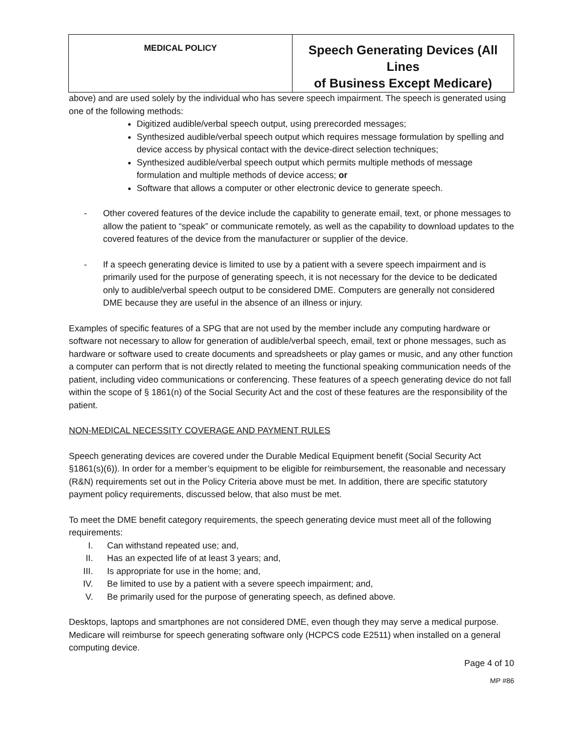| MEDICAL POLICY | Speech Generating Devices (All Lines of Business Except Medicare) |
above) and are used solely by the individual who has severe speech impairment. The speech is generated using one of the following methods:
Digitized audible/verbal speech output, using prerecorded messages;
Synthesized audible/verbal speech output which requires message formulation by spelling and device access by physical contact with the device-direct selection techniques;
Synthesized audible/verbal speech output which permits multiple methods of message formulation and multiple methods of device access; or
Software that allows a computer or other electronic device to generate speech.
- Other covered features of the device include the capability to generate email, text, or phone messages to allow the patient to “speak” or communicate remotely, as well as the capability to download updates to the covered features of the device from the manufacturer or supplier of the device.
- If a speech generating device is limited to use by a patient with a severe speech impairment and is primarily used for the purpose of generating speech, it is not necessary for the device to be dedicated only to audible/verbal speech output to be considered DME. Computers are generally not considered DME because they are useful in the absence of an illness or injury.
Examples of specific features of a SPG that are not used by the member include any computing hardware or software not necessary to allow for generation of audible/verbal speech, email, text or phone messages, such as hardware or software used to create documents and spreadsheets or play games or music, and any other function a computer can perform that is not directly related to meeting the functional speaking communication needs of the patient, including video communications or conferencing. These features of a speech generating device do not fall within the scope of § 1861(n) of the Social Security Act and the cost of these features are the responsibility of the patient.
NON-MEDICAL NECESSITY COVERAGE AND PAYMENT RULES
Speech generating devices are covered under the Durable Medical Equipment benefit (Social Security Act §1861(s)(6)). In order for a member’s equipment to be eligible for reimbursement, the reasonable and necessary (R&N) requirements set out in the Policy Criteria above must be met. In addition, there are specific statutory payment policy requirements, discussed below, that also must be met.
To meet the DME benefit category requirements, the speech generating device must meet all of the following requirements:
I. Can withstand repeated use; and,
II. Has an expected life of at least 3 years; and,
III. Is appropriate for use in the home; and,
IV. Be limited to use by a patient with a severe speech impairment; and,
V. Be primarily used for the purpose of generating speech, as defined above.
Desktops, laptops and smartphones are not considered DME, even though they may serve a medical purpose. Medicare will reimburse for speech generating software only (HCPCS code E2511) when installed on a general computing device.
Page 4 of 10
MP #86